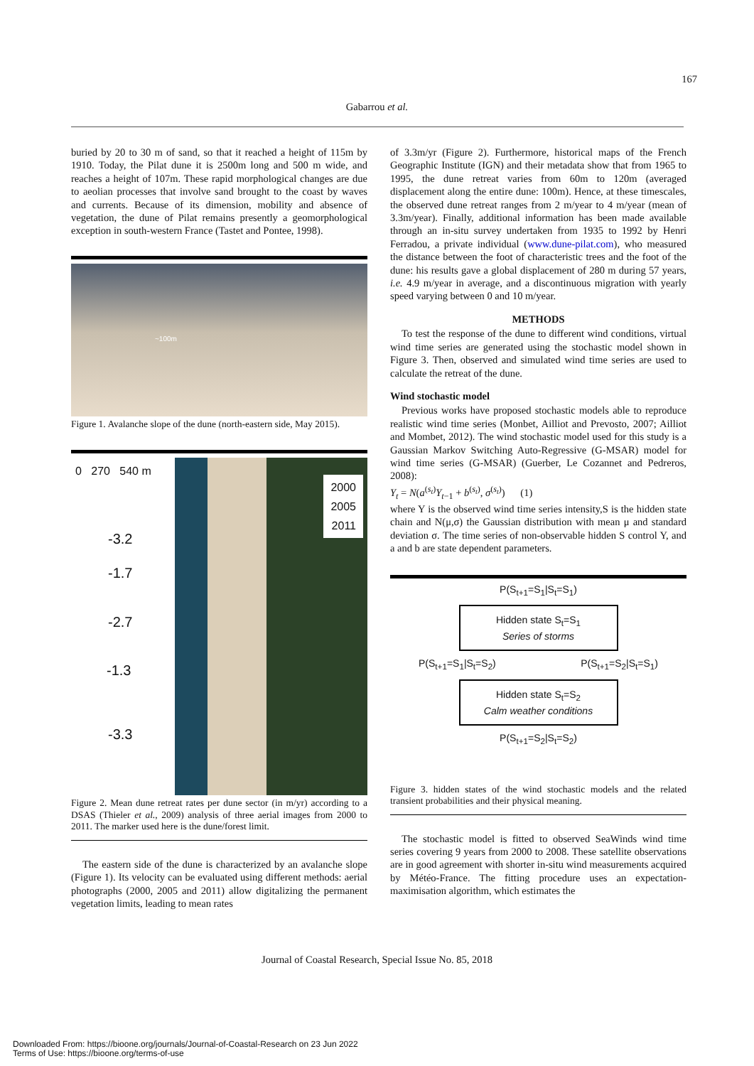167
Gabarrou et al.
buried by 20 to 30 m of sand, so that it reached a height of 115m by 1910. Today, the Pilat dune it is 2500m long and 500 m wide, and reaches a height of 107m. These rapid morphological changes are due to aeolian processes that involve sand brought to the coast by waves and currents. Because of its dimension, mobility and absence of vegetation, the dune of Pilat remains presently a geomorphological exception in south-western France (Tastet and Pontee, 1998).
~100m
Figure 1. Avalanche slope of the dune (north-eastern side, May 2015).
0 270 540 m
-3.2
-1.7
-2.7
-1.3
-3.3
2000
2005
2011
Figure 2. Mean dune retreat rates per dune sector (in m/yr) according to a DSAS (Thieler et al., 2009) analysis of three aerial images from 2000 to 2011. The marker used here is the dune/forest limit.
The eastern side of the dune is characterized by an avalanche slope (Figure 1). Its velocity can be evaluated using different methods: aerial photographs (2000, 2005 and 2011) allow digitalizing the permanent vegetation limits, leading to mean rates
of 3.3m/yr (Figure 2). Furthermore, historical maps of the French Geographic Institute (IGN) and their metadata show that from 1965 to 1995, the dune retreat varies from 60m to 120m (averaged displacement along the entire dune: 100m). Hence, at these timescales, the observed dune retreat ranges from 2 m/year to 4 m/year (mean of 3.3m/year). Finally, additional information has been made available through an in-situ survey undertaken from 1935 to 1992 by Henri Ferradou, a private individual (www.dune-pilat.com), who measured the distance between the foot of characteristic trees and the foot of the dune: his results gave a global displacement of 280 m during 57 years, i.e. 4.9 m/year in average, and a discontinuous migration with yearly speed varying between 0 and 10 m/year.
METHODS
To test the response of the dune to different wind conditions, virtual wind time series are generated using the stochastic model shown in Figure 3. Then, observed and simulated wind time series are used to calculate the retreat of the dune.
Wind stochastic model
Previous works have proposed stochastic models able to reproduce realistic wind time series (Monbet, Ailliot and Prevosto, 2007; Ailliot and Mombet, 2012). The wind stochastic model used for this study is a Gaussian Markov Switching Auto-Regressive (G-MSAR) model for wind time series (G-MSAR) (Guerber, Le Cozannet and Pedreros, 2008):
Y<sub>t</sub> = N(a<sup>(s<sub>t</sub>)</sup>Y<sub>t−1</sub> + b<sup>(s<sub>t</sub>)</sup>, σ<sup>(s<sub>t</sub>)</sup>) (1)
where Y is the observed wind time series intensity,S is the hidden state chain and N(μ,σ) the Gaussian distribution with mean μ and standard deviation σ. The time series of non-observable hidden S control Y, and a and b are state dependent parameters.
P(S<sub>t+1</sub>=S<sub>1</sub>|S<sub>t</sub>=S<sub>1</sub>)
Hidden state S<sub>t</sub>=S<sub>1</sub>
Series of storms
P(S<sub>t+1</sub>=S<sub>1</sub>|S<sub>t</sub>=S<sub>2</sub>) P(S<sub>t+1</sub>=S<sub>2</sub>|S<sub>t</sub>=S<sub>1</sub>)
Hidden state S<sub>t</sub>=S<sub>2</sub>
Calm weather conditions
P(S<sub>t+1</sub>=S<sub>2</sub>|S<sub>t</sub>=S<sub>2</sub>)
Figure 3. hidden states of the wind stochastic models and the related transient probabilities and their physical meaning.
The stochastic model is fitted to observed SeaWinds wind time series covering 9 years from 2000 to 2008. These satellite observations are in good agreement with shorter in-situ wind measurements acquired by Météo-France. The fitting procedure uses an expectation-maximisation algorithm, which estimates the
Journal of Coastal Research, Special Issue No. 85, 2018
Downloaded From: https://bioone.org/journals/Journal-of-Coastal-Research on 23 Jun 2022
Terms of Use: https://bioone.org/terms-of-use